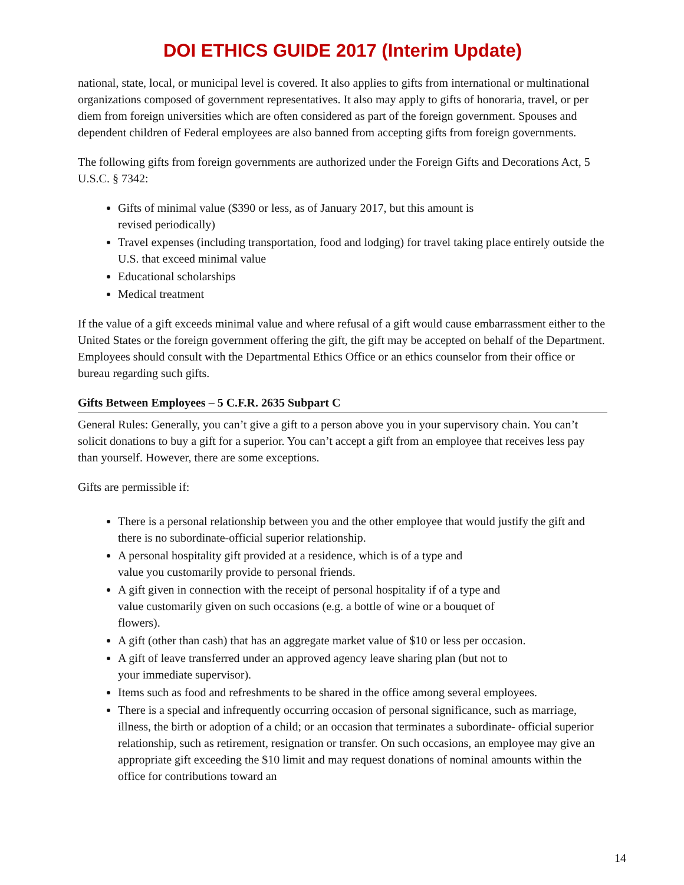DOI ETHICS GUIDE 2017 (Interim Update)
national, state, local, or municipal level is covered. It also applies to gifts from international or multinational organizations composed of government representatives. It also may apply to gifts of honoraria, travel, or per diem from foreign universities which are often considered as part of the foreign government. Spouses and dependent children of Federal employees are also banned from accepting gifts from foreign governments.
The following gifts from foreign governments are authorized under the Foreign Gifts and Decorations Act, 5 U.S.C. § 7342:
Gifts of minimal value ($390 or less, as of January 2017, but this amount is
revised periodically)
Travel expenses (including transportation, food and lodging) for travel taking place entirely outside the U.S. that exceed minimal value
Educational scholarships
Medical treatment
If the value of a gift exceeds minimal value and where refusal of a gift would cause embarrassment either to the United States or the foreign government offering the gift, the gift may be accepted on behalf of the Department. Employees should consult with the Departmental Ethics Office or an ethics counselor from their office or bureau regarding such gifts.
Gifts Between Employees – 5 C.F.R. 2635 Subpart C
General Rules: Generally, you can’t give a gift to a person above you in your supervisory chain. You can’t solicit donations to buy a gift for a superior. You can’t accept a gift from an employee that receives less pay than yourself. However, there are some exceptions.
Gifts are permissible if:
There is a personal relationship between you and the other employee that would justify the gift and there is no subordinate-official superior relationship.
A personal hospitality gift provided at a residence, which is of a type and
value you customarily provide to personal friends.
A gift given in connection with the receipt of personal hospitality if of a type and
value customarily given on such occasions (e.g. a bottle of wine or a bouquet of
flowers).
A gift (other than cash) that has an aggregate market value of $10 or less per occasion.
A gift of leave transferred under an approved agency leave sharing plan (but not to
your immediate supervisor).
Items such as food and refreshments to be shared in the office among several employees.
There is a special and infrequently occurring occasion of personal significance, such as marriage, illness, the birth or adoption of a child; or an occasion that terminates a subordinate- official superior relationship, such as retirement, resignation or transfer. On such occasions, an employee may give an appropriate gift exceeding the $10 limit and may request donations of nominal amounts within the office for contributions toward an
14